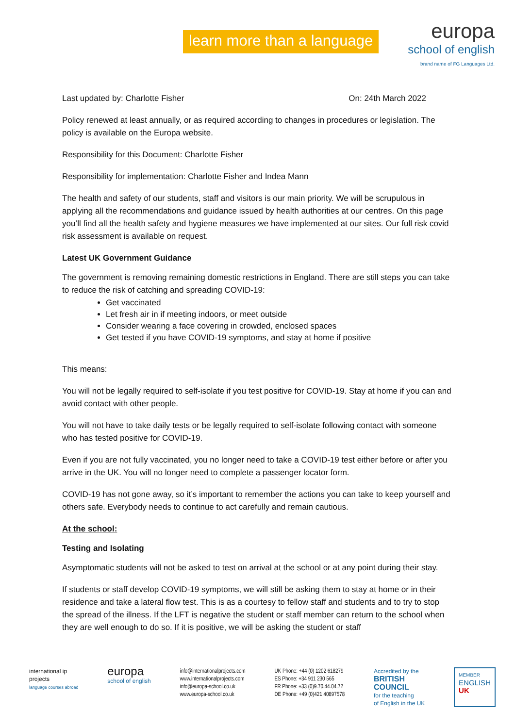learn more than a language
europa
school of english
brand name of FG Languages Ltd.
Last updated by: Charlotte Fisher On: 24th March 2022
Policy renewed at least annually, or as required according to changes in procedures or legislation. The policy is available on the Europa website.
Responsibility for this Document: Charlotte Fisher
Responsibility for implementation: Charlotte Fisher and Indea Mann
The health and safety of our students, staff and visitors is our main priority. We will be scrupulous in applying all the recommendations and guidance issued by health authorities at our centres. On this page you’ll find all the health safety and hygiene measures we have implemented at our sites. Our full risk covid risk assessment is available on request.
Latest UK Government Guidance
The government is removing remaining domestic restrictions in England. There are still steps you can take to reduce the risk of catching and spreading COVID-19:
Get vaccinated
Let fresh air in if meeting indoors, or meet outside
Consider wearing a face covering in crowded, enclosed spaces
Get tested if you have COVID-19 symptoms, and stay at home if positive
This means:
You will not be legally required to self-isolate if you test positive for COVID-19. Stay at home if you can and avoid contact with other people.
You will not have to take daily tests or be legally required to self-isolate following contact with someone who has tested positive for COVID-19.
Even if you are not fully vaccinated, you no longer need to take a COVID-19 test either before or after you arrive in the UK. You will no longer need to complete a passenger locator form.
COVID-19 has not gone away, so it’s important to remember the actions you can take to keep yourself and others safe. Everybody needs to continue to act carefully and remain cautious.
At the school:
Testing and Isolating
Asymptomatic students will not be asked to test on arrival at the school or at any point during their stay.
If students or staff develop COVID-19 symptoms, we will still be asking them to stay at home or in their residence and take a lateral flow test. This is as a courtesy to fellow staff and students and to try to stop the spread of the illness. If the LFT is negative the student or staff member can return to the school when they are well enough to do so. If it is positive, we will be asking the student or staff
international ip
projects
language courses abroad
europa
school of english
info@internationalprojects.com
www.internationalprojects.com
info@europa-school.co.uk
www.europa-school.co.uk
UK Phone: +44 (0) 1202 618279
ES Phone: +34 911 230 565
FR Phone: +33 (0)9.70.44.04.72
DE Phone: +49 (0)421 40897578
Accredited by the
BRITISH
COUNCIL
for the teaching
of English in the UK
MEMBER
ENGLISH
UK